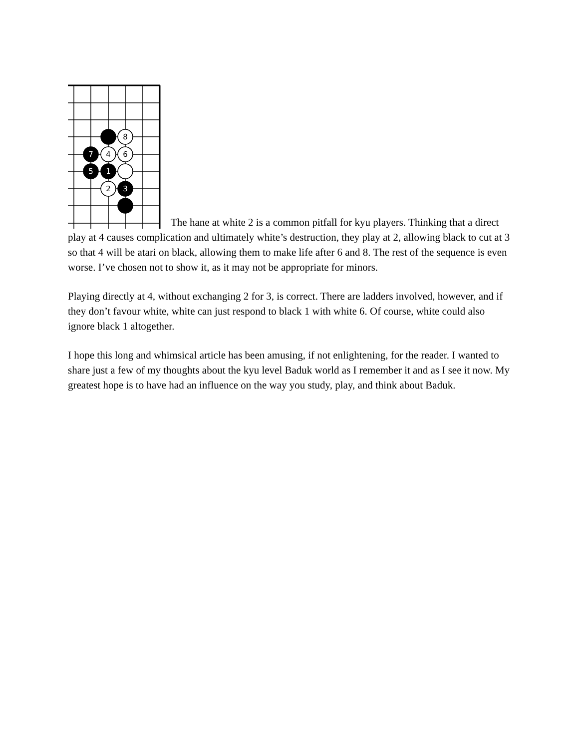8
7
4
6
5
1
2
3
The hane at white 2 is a common pitfall for kyu players. Thinking that a direct play at 4 causes complication and ultimately white’s destruction, they play at 2, allowing black to cut at 3 so that 4 will be atari on black, allowing them to make life after 6 and 8. The rest of the sequence is even worse. I’ve chosen not to show it, as it may not be appropriate for minors.
Playing directly at 4, without exchanging 2 for 3, is correct. There are ladders involved, however, and if they don’t favour white, white can just respond to black 1 with white 6. Of course, white could also ignore black 1 altogether.
I hope this long and whimsical article has been amusing, if not enlightening, for the reader. I wanted to share just a few of my thoughts about the kyu level Baduk world as I remember it and as I see it now. My greatest hope is to have had an influence on the way you study, play, and think about Baduk.